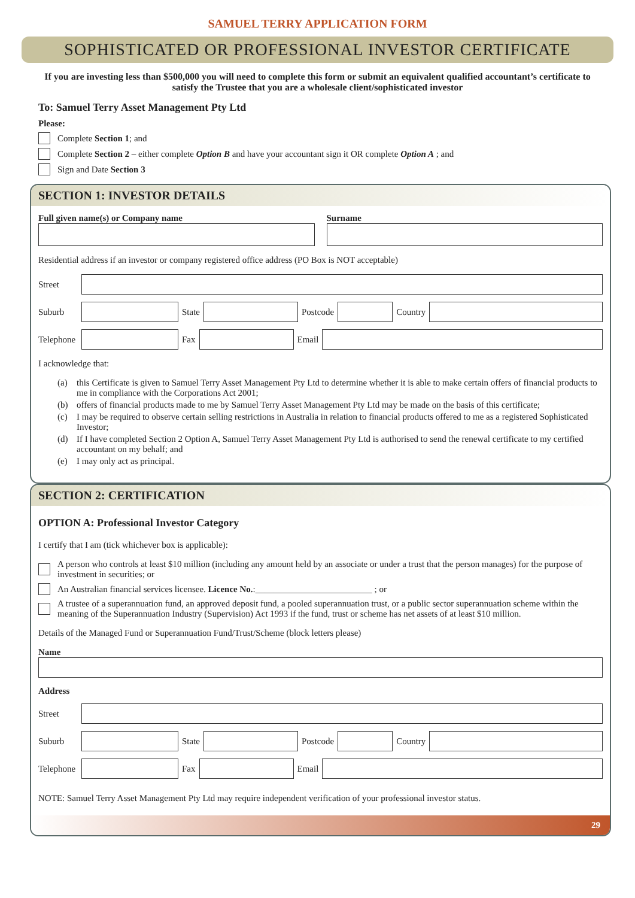SAMUEL TERRY APPLICATION FORM
SOPHISTICATED OR PROFESSIONAL INVESTOR CERTIFICATE
If you are investing less than $500,000 you will need to complete this form or submit an equivalent qualified accountant’s certificate to satisfy the Trustee that you are a wholesale client/sophisticated investor
To: Samuel Terry Asset Management Pty Ltd
Please:
Complete Section 1; and
Complete Section 2 – either complete Option B and have your accountant sign it OR complete Option A ; and
Sign and Date Section 3
SECTION 1: INVESTOR DETAILS
Full given name(s) or Company name
Surname
Residential address if an investor or company registered office address (PO Box is NOT acceptable)
Street
Suburb State Postcode Country
Telephone
Fax Email
I acknowledge that:
(a) this Certificate is given to Samuel Terry Asset Management Pty Ltd to determine whether it is able to make certain offers of financial products to me in compliance with the Corporations Act 2001;
(b) offers of financial products made to me by Samuel Terry Asset Management Pty Ltd may be made on the basis of this certificate;
(c) I may be required to observe certain selling restrictions in Australia in relation to financial products offered to me as a registered Sophisticated Investor;
(d) If I have completed Section 2 Option A, Samuel Terry Asset Management Pty Ltd is authorised to send the renewal certificate to my certified accountant on my behalf; and
(e) I may only act as principal.
SECTION 2: CERTIFICATION
OPTION A: Professional Investor Category
I certify that I am (tick whichever box is applicable):
A person who controls at least $10 million (including any amount held by an associate or under a trust that the person manages) for the purpose of investment in securities; or
An Australian financial services licensee. Licence No.:__________________________ ; or
A trustee of a superannuation fund, an approved deposit fund, a pooled superannuation trust, or a public sector superannuation scheme within the meaning of the Superannuation Industry (Supervision) Act 1993 if the fund, trust or scheme has net assets of at least $10 million.
Details of the Managed Fund or Superannuation Fund/Trust/Scheme (block letters please)
Name
Address
Street
Suburb State Postcode Country
Telephone
Fax Email
NOTE: Samuel Terry Asset Management Pty Ltd may require independent verification of your professional investor status.
29